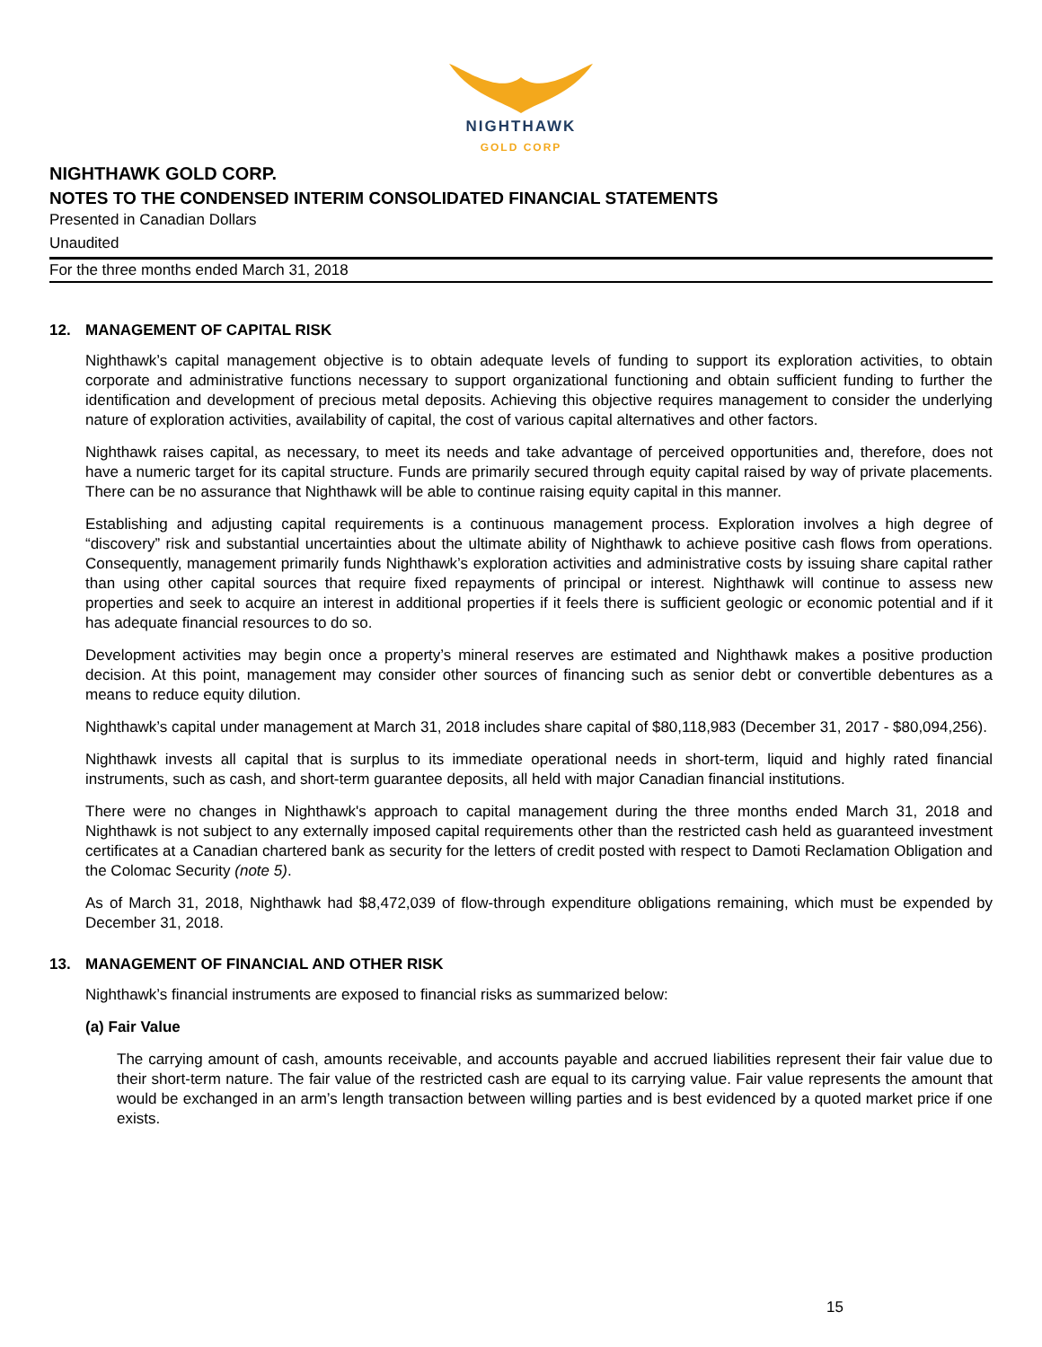NIGHTHAWK
GOLD CORP
NIGHTHAWK GOLD CORP.
NOTES TO THE CONDENSED INTERIM CONSOLIDATED FINANCIAL STATEMENTS
Presented in Canadian Dollars
Unaudited
For the three months ended March 31, 2018
12. MANAGEMENT OF CAPITAL RISK
Nighthawk’s capital management objective is to obtain adequate levels of funding to support its exploration activities, to obtain corporate and administrative functions necessary to support organizational functioning and obtain sufficient funding to further the identification and development of precious metal deposits. Achieving this objective requires management to consider the underlying nature of exploration activities, availability of capital, the cost of various capital alternatives and other factors.
Nighthawk raises capital, as necessary, to meet its needs and take advantage of perceived opportunities and, therefore, does not have a numeric target for its capital structure. Funds are primarily secured through equity capital raised by way of private placements. There can be no assurance that Nighthawk will be able to continue raising equity capital in this manner.
Establishing and adjusting capital requirements is a continuous management process. Exploration involves a high degree of “discovery” risk and substantial uncertainties about the ultimate ability of Nighthawk to achieve positive cash flows from operations. Consequently, management primarily funds Nighthawk’s exploration activities and administrative costs by issuing share capital rather than using other capital sources that require fixed repayments of principal or interest. Nighthawk will continue to assess new properties and seek to acquire an interest in additional properties if it feels there is sufficient geologic or economic potential and if it has adequate financial resources to do so.
Development activities may begin once a property’s mineral reserves are estimated and Nighthawk makes a positive production decision. At this point, management may consider other sources of financing such as senior debt or convertible debentures as a means to reduce equity dilution.
Nighthawk’s capital under management at March 31, 2018 includes share capital of $80,118,983 (December 31, 2017 - $80,094,256).
Nighthawk invests all capital that is surplus to its immediate operational needs in short-term, liquid and highly rated financial instruments, such as cash, and short-term guarantee deposits, all held with major Canadian financial institutions.
There were no changes in Nighthawk's approach to capital management during the three months ended March 31, 2018 and Nighthawk is not subject to any externally imposed capital requirements other than the restricted cash held as guaranteed investment certificates at a Canadian chartered bank as security for the letters of credit posted with respect to Damoti Reclamation Obligation and the Colomac Security (note 5).
As of March 31, 2018, Nighthawk had $8,472,039 of flow-through expenditure obligations remaining, which must be expended by December 31, 2018.
13. MANAGEMENT OF FINANCIAL AND OTHER RISK
Nighthawk’s financial instruments are exposed to financial risks as summarized below:
(a) Fair Value
The carrying amount of cash, amounts receivable, and accounts payable and accrued liabilities represent their fair value due to their short-term nature. The fair value of the restricted cash are equal to its carrying value. Fair value represents the amount that would be exchanged in an arm’s length transaction between willing parties and is best evidenced by a quoted market price if one exists.
15